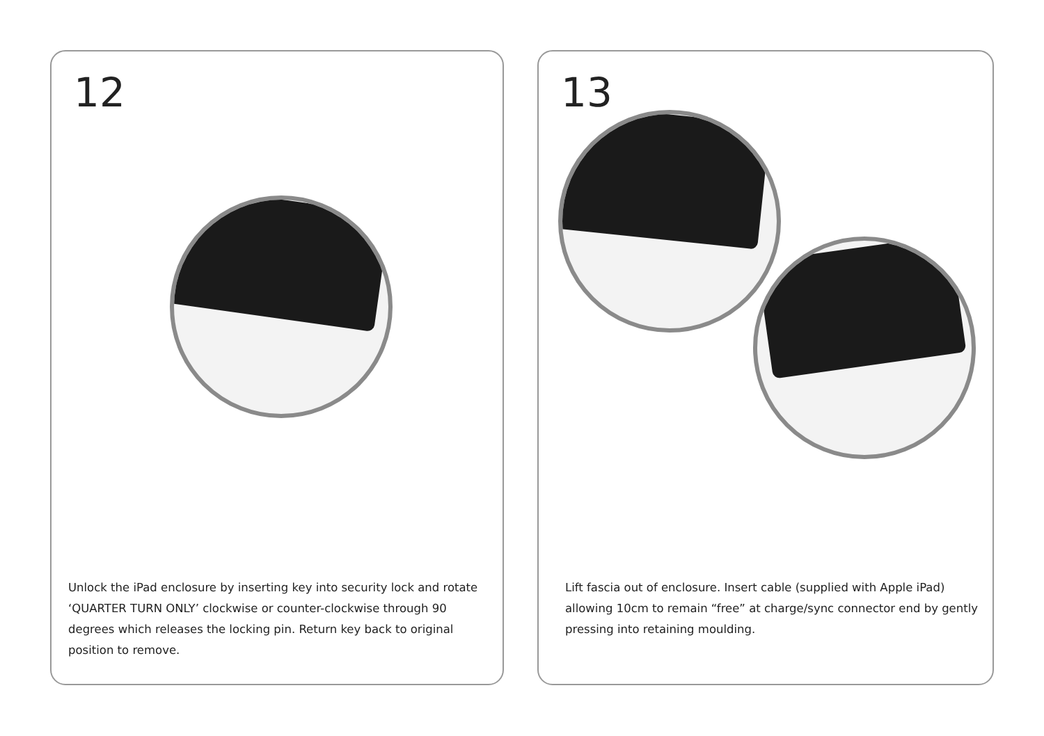12
Unlock the iPad enclosure by inserting key into security lock and rotate ‘QUARTER TURN ONLY’ clockwise or counter-clockwise through 90 degrees which releases the locking pin. Return key back to original position to remove.
13
Lift fascia out of enclosure. Insert cable (supplied with Apple iPad) allowing 10cm to remain “free” at charge/sync connector end by gently pressing into retaining moulding.